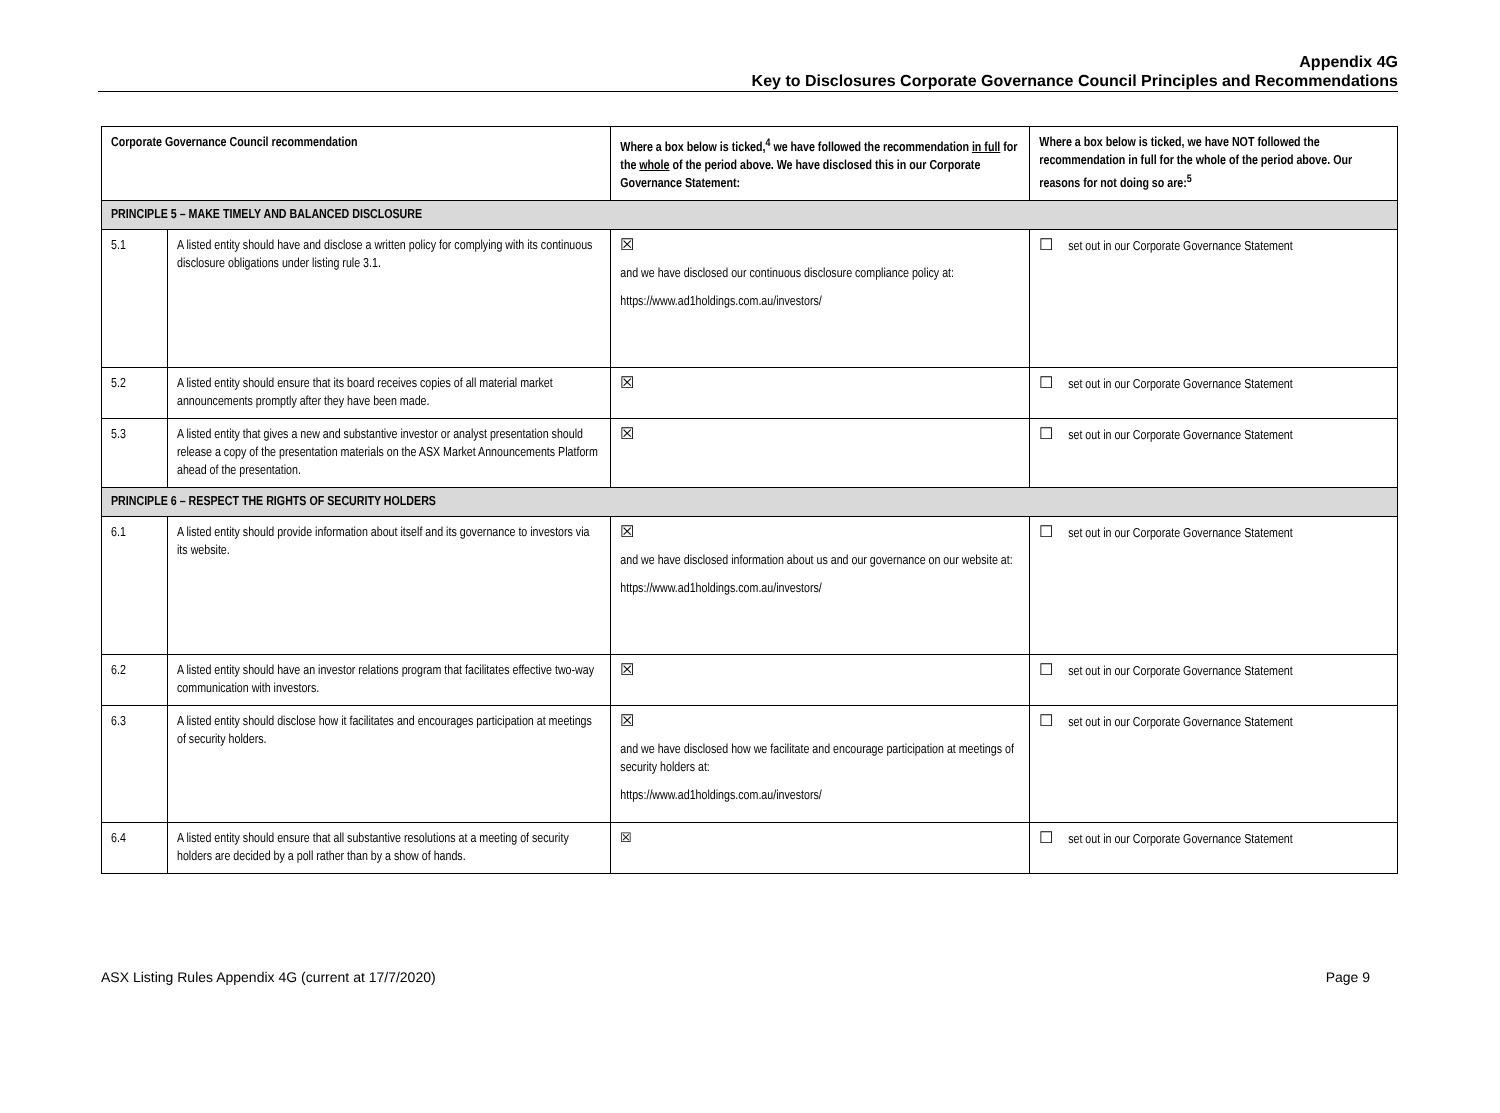Appendix 4G
Key to Disclosures Corporate Governance Council Principles and Recommendations
| Corporate Governance Council recommendation | | Where a box below is ticked,<sup>4</sup> we have followed the recommendation in full for the whole of the period above. We have disclosed this in our Corporate Governance Statement: | Where a box below is ticked, we have NOT followed the recommendation in full for the whole of the period above. Our reasons for not doing so are:<sup>5</sup> |
| --- | --- | --- | --- |
| PRINCIPLE 5 – MAKE TIMELY AND BALANCED DISCLOSURE | | | |
| 5.1 | A listed entity should have and disclose a written policy for complying with its continuous disclosure obligations under listing rule 3.1. | ☒ and we have disclosed our continuous disclosure compliance policy at: https://www.ad1holdings.com.au/investors/ | ☐ set out in our Corporate Governance Statement |
| 5.2 | A listed entity should ensure that its board receives copies of all material market announcements promptly after they have been made. | ☒ | ☐ set out in our Corporate Governance Statement |
| 5.3 | A listed entity that gives a new and substantive investor or analyst presentation should release a copy of the presentation materials on the ASX Market Announcements Platform ahead of the presentation. | ☒ | ☐ set out in our Corporate Governance Statement |
| PRINCIPLE 6 – RESPECT THE RIGHTS OF SECURITY HOLDERS | | | |
| 6.1 | A listed entity should provide information about itself and its governance to investors via its website. | ☒ and we have disclosed information about us and our governance on our website at: https://www.ad1holdings.com.au/investors/ | ☐ set out in our Corporate Governance Statement |
| 6.2 | A listed entity should have an investor relations program that facilitates effective two-way communication with investors. | ☒ | ☐ set out in our Corporate Governance Statement |
| 6.3 | A listed entity should disclose how it facilitates and encourages participation at meetings of security holders. | ☒ and we have disclosed how we facilitate and encourage participation at meetings of security holders at: https://www.ad1holdings.com.au/investors/ | ☐ set out in our Corporate Governance Statement |
| 6.4 | A listed entity should ensure that all substantive resolutions at a meeting of security holders are decided by a poll rather than by a show of hands. | ☒ | ☐ set out in our Corporate Governance Statement |
ASX Listing Rules Appendix 4G (current at 17/7/2020) Page 9